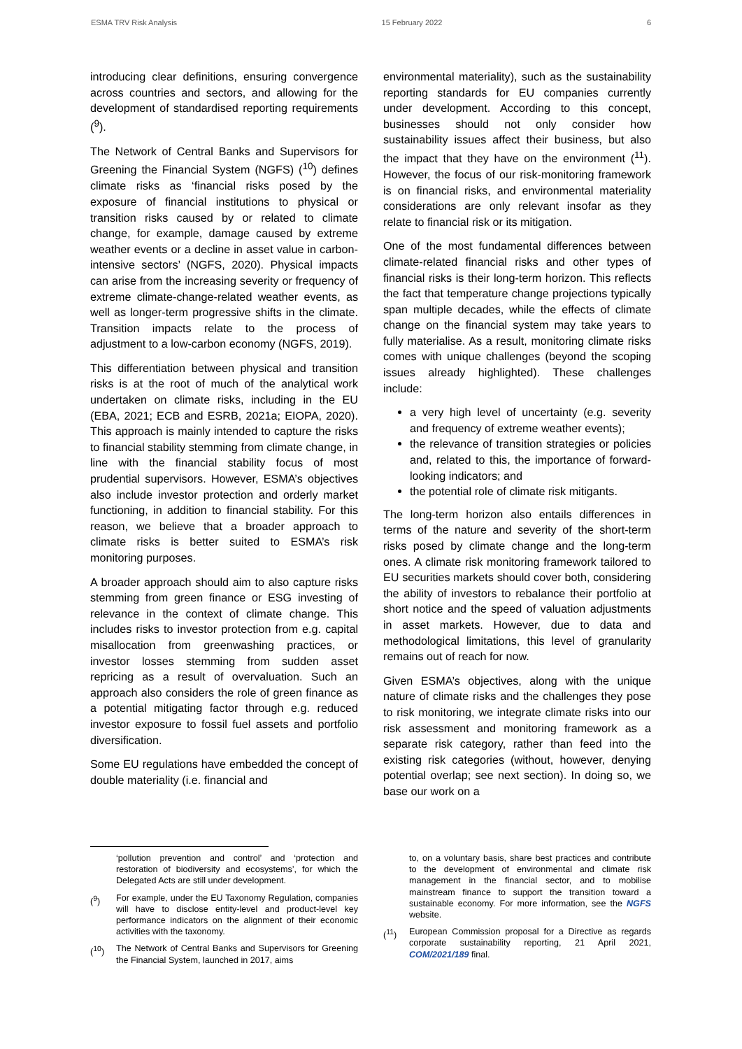ESMA TRV Risk Analysis 15 February 2022 6
introducing clear definitions, ensuring convergence across countries and sectors, and allowing for the development of standardised reporting requirements (<sup>9</sup>).
The Network of Central Banks and Supervisors for Greening the Financial System (NGFS) (<sup>10</sup>) defines climate risks as ‘financial risks posed by the exposure of financial institutions to physical or transition risks caused by or related to climate change, for example, damage caused by extreme weather events or a decline in asset value in carbon-intensive sectors’ (NGFS, 2020). Physical impacts can arise from the increasing severity or frequency of extreme climate-change-related weather events, as well as longer-term progressive shifts in the climate. Transition impacts relate to the process of adjustment to a low-carbon economy (NGFS, 2019).
This differentiation between physical and transition risks is at the root of much of the analytical work undertaken on climate risks, including in the EU (EBA, 2021; ECB and ESRB, 2021a; EIOPA, 2020). This approach is mainly intended to capture the risks to financial stability stemming from climate change, in line with the financial stability focus of most prudential supervisors. However, ESMA’s objectives also include investor protection and orderly market functioning, in addition to financial stability. For this reason, we believe that a broader approach to climate risks is better suited to ESMA’s risk monitoring purposes.
A broader approach should aim to also capture risks stemming from green finance or ESG investing of relevance in the context of climate change. This includes risks to investor protection from e.g. capital misallocation from greenwashing practices, or investor losses stemming from sudden asset repricing as a result of overvaluation. Such an approach also considers the role of green finance as a potential mitigating factor through e.g. reduced investor exposure to fossil fuel assets and portfolio diversification.
Some EU regulations have embedded the concept of double materiality (i.e. financial and
environmental materiality), such as the sustainability reporting standards for EU companies currently under development. According to this concept, businesses should not only consider how sustainability issues affect their business, but also the impact that they have on the environment (<sup>11</sup>). However, the focus of our risk-monitoring framework is on financial risks, and environmental materiality considerations are only relevant insofar as they relate to financial risk or its mitigation.
One of the most fundamental differences between climate-related financial risks and other types of financial risks is their long-term horizon. This reflects the fact that temperature change projections typically span multiple decades, while the effects of climate change on the financial system may take years to fully materialise. As a result, monitoring climate risks comes with unique challenges (beyond the scoping issues already highlighted). These challenges include:
a very high level of uncertainty (e.g. severity and frequency of extreme weather events);
the relevance of transition strategies or policies and, related to this, the importance of forward-looking indicators; and
the potential role of climate risk mitigants.
The long-term horizon also entails differences in terms of the nature and severity of the short-term risks posed by climate change and the long-term ones. A climate risk monitoring framework tailored to EU securities markets should cover both, considering the ability of investors to rebalance their portfolio at short notice and the speed of valuation adjustments in asset markets. However, due to data and methodological limitations, this level of granularity remains out of reach for now.
Given ESMA’s objectives, along with the unique nature of climate risks and the challenges they pose to risk monitoring, we integrate climate risks into our risk assessment and monitoring framework as a separate risk category, rather than feed into the existing risk categories (without, however, denying potential overlap; see next section). In doing so, we base our work on a
‘pollution prevention and control’ and ‘protection and restoration of biodiversity and ecosystems’, for which the Delegated Acts are still under development.
(<sup>9</sup>) For example, under the EU Taxonomy Regulation, companies will have to disclose entity-level and product-level key performance indicators on the alignment of their economic activities with the taxonomy.
(<sup>10</sup>) The Network of Central Banks and Supervisors for Greening the Financial System, launched in 2017, aims
to, on a voluntary basis, share best practices and contribute to the development of environmental and climate risk management in the financial sector, and to mobilise mainstream finance to support the transition toward a sustainable economy. For more information, see the NGFS website.
(<sup>11</sup>) European Commission proposal for a Directive as regards corporate sustainability reporting, 21 April 2021, COM/2021/189 final.